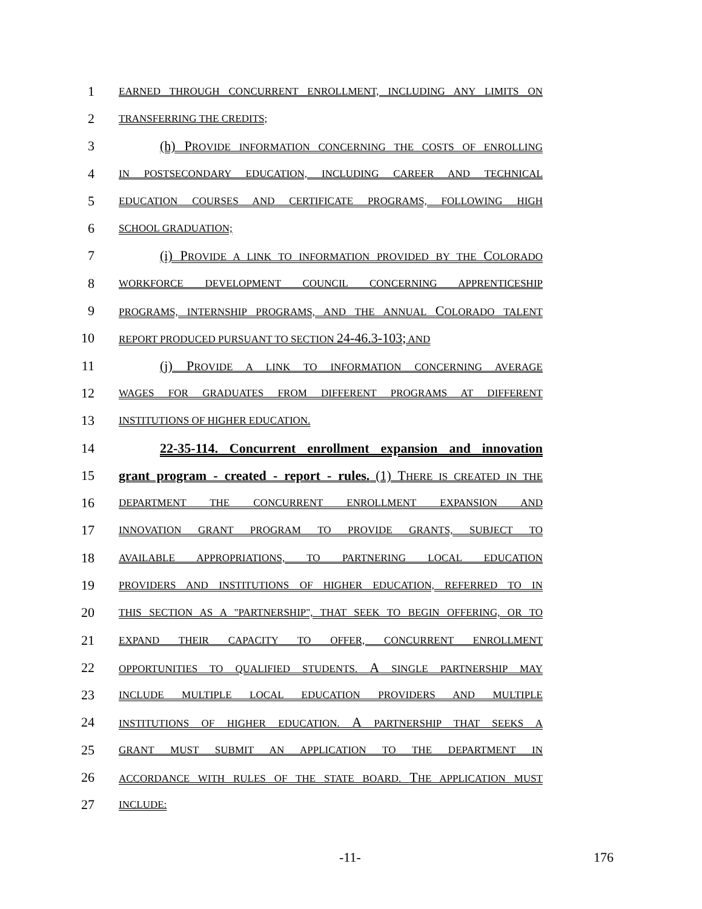1
EARNED THROUGH CONCURRENT ENROLLMENT, INCLUDING ANY LIMITS ON
2
TRANSFERRING THE CREDITS;
3 (h) PROVIDE INFORMATION CONCERNING THE COSTS OF ENROLLING
4
IN POSTSECONDARY EDUCATION, INCLUDING CAREER AND TECHNICAL
5
EDUCATION COURSES AND CERTIFICATE PROGRAMS, FOLLOWING HIGH
6
SCHOOL GRADUATION;
7 (i) PROVIDE A LINK TO INFORMATION PROVIDED BY THE COLORADO
8
WORKFORCE DEVELOPMENT COUNCIL CONCERNING APPRENTICESHIP
9
PROGRAMS, INTERNSHIP PROGRAMS, AND THE ANNUAL COLORADO TALENT
10
REPORT PRODUCED PURSUANT TO SECTION 24-46.3-103; AND
11 (j) PROVIDE A LINK TO INFORMATION CONCERNING AVERAGE
12
WAGES FOR GRADUATES FROM DIFFERENT PROGRAMS AT DIFFERENT
13
INSTITUTIONS OF HIGHER EDUCATION.
14 22-35-114. Concurrent enrollment expansion and innovation
15 grant program - created - report - rules. (1) THERE IS CREATED IN THE
16
DEPARTMENT THE CONCURRENT ENROLLMENT EXPANSION AND
17
INNOVATION GRANT PROGRAM TO PROVIDE GRANTS, SUBJECT TO
18
AVAILABLE APPROPRIATIONS, TO PARTNERING LOCAL EDUCATION
19
PROVIDERS AND INSTITUTIONS OF HIGHER EDUCATION, REFERRED TO IN
20
THIS SECTION AS A "PARTNERSHIP", THAT SEEK TO BEGIN OFFERING, OR TO
21
EXPAND THEIR CAPACITY TO OFFER, CONCURRENT ENROLLMENT
22
OPPORTUNITIES TO QUALIFIED STUDENTS. A SINGLE PARTNERSHIP MAY
23
INCLUDE MULTIPLE LOCAL EDUCATION PROVIDERS AND MULTIPLE
24
INSTITUTIONS OF HIGHER EDUCATION. A PARTNERSHIP THAT SEEKS A
25
GRANT MUST SUBMIT AN APPLICATION TO THE DEPARTMENT IN
26
ACCORDANCE WITH RULES OF THE STATE BOARD. THE APPLICATION MUST
27
INCLUDE:
-11- 176